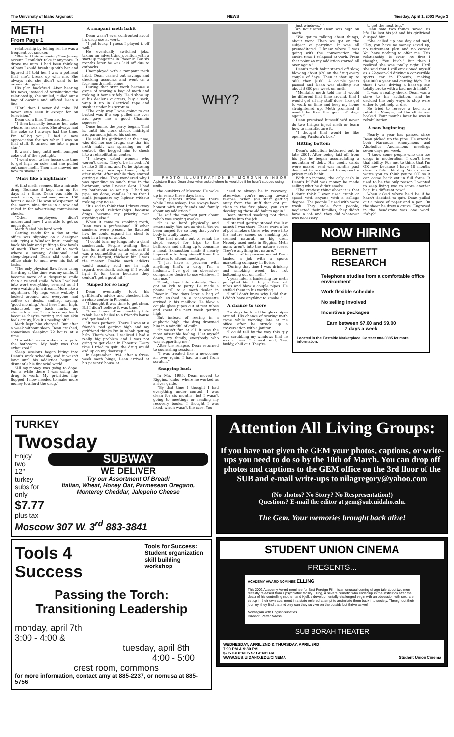The University of Idaho Argonaut NEWS Tuesday, April 1, 2003 Page 3
METH
From Page 1
relationship by telling her he was a frequent pot smoker.
“She had this annoying New Jersey accent. I couldn't take it anymore. It drove me nuts. I had been thinking of how I could break up with her and figured if I told her I was a pothead that she'd break up with me. She always said she didn't want to be around druggies.”
His plan backfired. After hearing his news, instead of terminating the relationship, she smiled, pulled out a bag of cocaine and offered Dean a line.
“Until then I never did coke. I'd never even seen it except for on television.”
Dean did a line. Then another.
“I then basically became her coke whore, her sex slave. She always had the coke so I always had the time. I'm telling you, I had a new appreciation for sex when I was on that stuff. It turned me into a porn star.”
It wasn't long until meth bumped coke out of the spotlight.
“I went over to her house one time to get high on coke and she pulled out some meth. Then she showed me how to smoke it.”
‘More like a nightmare’
At first meth seemed like a miracle drug. Because it kept him up for days at a time, Dean was able to work more, sometimes more 100 hours a week. He won salesperson of the month nine times in a row and raked in fat advertising commission checks.
“Other employees didn't understand how I was able to get so much done.”
Meth fueled his hard work.
Getting ready for a day at the office was slipping on a designer suit, tying a Windsor knot, combing back his hair and puffing a few bowls of meth. Then it was off to work where a sweaty, delusional and sleep-deprived Dean slid onto an office chair to mull over his list of tasks.
“The only physical flaw from using the drug at the time was my smile. It became more of a desperate smile than a relaxed smile. When I walked into work everything seemed as if I were walking in a dream. More like a nightmare. My legs were wobbly. I looked around and everyone had coffee on desks, smiling, saying, ‘good morning.’ And here I am, high, exhausted, my back hurts, my stomach aches, I can taste my teeth because they're rotting and my skin feels crusty, like it's peeling off.”
Meth kept him charged. But after a week without sleep, Dean crashed, sometimes sleeping 72 hours at a time.
“I wouldn't even wake up to go to the bathroom. My body was that exhausted.”
Sleep sessions began biting into Dean's work schedule, and it wasn't long until his addiction began to dismantle his financial world.
“All my money was going to dope. For a while there I was using the drug to work. My priorities flip-flopped. I now needed to make more money to afford the drug.”
A rampant meth habit
Dean wasn't ever confronted about his drug use at work.
“I got lucky. I guess I played it off well.”
He eventually switched jobs, taking an advertising position with a start-up magazine in Phoenix. But six months later he was laid off due to cutbacks.
Unemployed with a rampant meth habit, Dean cashed out savings and checking accounts and went on a four-month meth binge.
During that stint work became a game of scoring a bag of meth and making it home safely. He'd show up at his dealer's quarters, buy a sack, wrap it up in electrical tape and stash it under his scrotum.
“The only way I was going to get busted was if a cop pulled me over and gave me a good Charmin squeeze.”
Once home, the party began. That is, until his clock struck midnight and paranoia joined his soiree.
He said his girlfriend at the time, who did not use drugs, saw that his meth habit was spiraling out of control. She begged him to check into a rehabilitation center.
“I always dated women who weren't users. They'd be in bed, it'd be like 3:30 a.m., and I'd be tiptoeing around my own apartment, night after night. After awhile they started getting a clue. They wondered why I was spending so much time in the bathroom, why I never slept. I had my bathroom so set up. I had my pipe, my dope, candles lit so that I could jumpstart my lighter without making any noise.
“It's sad to think that I threw away some good relationships because drugs became my priority over anything else.”
When it came to smoking meth, Dean was a professional. If other smokers were present he flaunted how he could expand his chest to suck in a heap of smoke.
“I could turn my lungs into a giant smokestack. People waiting their turn for a hit would watch me, as if it was a competition as to who could get the biggest, thickest hit. I was the master. Rookie meth addicts would usually hold me in high regard, eventually asking if I would light it for them because they couldn't get a good hit.”
‘Amped for so long’
Dean eventually took his girlfriend's advice and checked into a rehab center in Phoenix.
“I thought it was time to get clean. But I didn't believe it was time.”
Three hours after checking into rehab Dean bailed to a friend's house and got loaded.
“It was pathetic. There I was at a friend's pad getting high and my girlfriend thinks I'm in rehab getting help. That's when I realized I had a really big problem and I was not going to get clean in Phoenix. Every time I tried to quit, the drug would end up on my doorstep.”
In September 1994, after a three-week meth binge, Dean arrived at his parents' house at
WHY?
PHOTO ILLUSTRATION BY MORGAN WINSOR
A picture Bruce Dean drew when asked where he would be if he hadn't stopped using meth.
the outskirts of Moscow. He woke up in rehab three days later.
“My parents drove me there while I was asleep. I've always been honest with my friends and family about my addiction.”
He said the toughest part about rehab was staying awake.
“It is so hard physically and emotionally. You are so tired. You've been amped for so long that you're body is totally taxed.”
The first month out of rehab he slept, except for trips to the bathroom and sitting up to consume a meal. Exhaustion made it nearly impossible to drag himself from the mattress to attend meetings.
“I just have a problem with anything that's a drug. I'm a hedonist. I've got an obsessive-compulsive desire to use whatever I can use.”
Ninety days into sobriety, Dean got an itch to party. He made a phone call to a meth dealer in Phoenix. Two days later a bag of meth stashed in a videocassette arrived in his mailbox. He blew a couple glass pipes out of test tubes and spent the next week getting high.
But instead of reeling in a euphoric high, the drug drowned him in a mindful of guilt.
“It wasn't fun at all. It was the most miserable feeling. I let myself down, my family, everybody who was supporting me.”
After the relapse, Dean returned to counseling sessions.
“I was treated like a newcomer all over again. I had to start from scratch.”
Snapping back
In May 1995, Dean moved to Riggins, Idaho, where he worked as a river guide.
“By that time I thought I had everything under control. I was clean for six months, but I wasn't going to meetings or reading my recovery books. I thought I was fixed, which wasn't the case. You
need to always be in recovery; otherwise, you're moving toward relapse. When you start getting away from the stuff that got you clean in the first place, you start developing those old habits again.”
Dean started smoking pot three months into the job.
“I started getting stoned the last month I was there. There were a lot of pot smokers there who were into the nature scene, so smoking pot seemed natural, no big deal. Nobody used meth in Riggins. Meth users aren't into the nature scene. They're anything but nature.”
When rafting season ended Dean landed a job with a sports marketing company in Boise.
“During that time I was drinking and smoking weed, but not bottoming out on meth.”
A year later a hankering for meth prompted him to buy a few test tubes and blow a couple pipes. He stuffed them in his workbag.
“I still don't know why I did that. I didn't have anything to smoke.”
A chance to score
For days he toted the glass pipes around. His chance of scoring meth came while working late at the office after he struck up a conversation with a janitor.
“I could tell by the way this guy was scrubbing my windows that he was a user. I almost said, ‘hey, buddy, chill out. They're
just windows.’ ”
An hour later Dean was high on meth.
“We got to talking about things, about work. Then we got on the subject of partying. It was all premeditated. I knew where I was going with the conversation the entire time. I relapsed at work. From that point on my addiction started all over again.”
Dean's meth habit started off slow, blowing about $20 on the drug every couple of days. Then it shot up to $60, then $160. A couple years passed and Dean was shelling out about $800 per week on meth.
“Mentally, meth told me it would be different that time around, that I would get all my stuff done, like get to work on time and keep my home straightened up. Meth promised it would be like the good ol' days again.”
Dean promised himself he'd never do two things: inject meth or learn how to manufacture it.
“I thought that would be like opening Pandora's box.”
Hitting bottom
Dean's addiction bottomed out in late 2001. After being laid off from his job he began accumulating a mountain of debt. His credit cards were maxed, rent was months past due and he scrambled to support a pricey meth habit.
With no income, the only cash in Dean's billfold was money he made selling what he didn't smoke.
“The craziest thing about it is that I don't think I ever used crank or speed with anyone with a college degree. The people I used with were trash. They stole from people, neglected their families; they didn't have a job and they did whatever was necessary
to get the next bag.”
Dean said two things saved his life: He lost his job and his girlfriend dumped him.
“She called up one day and said, ‘Hey, you have no money saved up, no retirement plan and no career. You have nothing to offer me. This relationship is over.’ At first I thought, ‘You bitch.’ But then I realized she was totally right. Until she said that I still envisioned myself as a 22-year-old driving a convertible sports car in Phoenix, making $40,000 a year and getting high. But there I was, driving a beat-up car, totally broke with a bad meth habit.”
It was a reality check. Dean was a slave to his addiction, and he decided the only ways to stop were either to get help or die.
He tried to reserve a bed at a rehab in Nampa, but the clinic was booked. Four months later he was in rehabilitation.
A new beginning
Nearly a year has passed since Dean picked up the pipe. He attends both Narcotics Anonymous and Alcoholics Anonymous meetings seven days per week.
“I know some people who can use drugs in moderation. I don't have that ability. For me, to think that I'm OK now because I have 10 months clean is fatal thinking. Your disease wants you to think you're OK so it can come back out in full force. It used to be the only reason I wanted to keep living was to score another bag. It's different now.”
When asked where he'd be if he hadn't decided to quit, Dean pulled out a piece of paper and a pen. On the sheet he drew a grave. Engraved in the headstone was one word. “Why?”
NOW HIRING
BERNETT
RESEARCH
Telephone studies from a comfortable office environment
Work flexible schedule
No selling involved
Incentives packages
Earn between $7.00 and $9.00
7 days a week
Located in the Eastside Marketplace. Contact 883-0885 for more information.
TURKEY
Twosday
Enjoy two
12" turkey
subs for only
$7.77
plus tax
SUBWAY
WE DELIVER
Try our Assortment Of Bread!
Italian, Wheat, Honey Oat, Parmesean Oregano, Monterey Cheddar, Jalepeño Cheese
Moscow 307 W. 3<sup>rd</sup> 883-3841
Tools 4 Success
Tools for Success:
Student organization
skill building workshop
Passing the Torch:
Transitioning Leadership
monday, april 7th
3:00 - 4:00 &
tuesday, april 8th
4:00 - 5:00
crest room, commons
for more information, contact amy at 885-2237, or nomusa at 885-5756
Attention All Living Groups:
If you have not given the GEM your photos, captions, or write-ups you need to do so by the 10th of March. You can drop off photos and captions to the GEM office on the 3rd floor of the SUB and e-mail write-ups to nilagregory@yahoo.com
(No photos? No Story? No Respresentation!)
Questions? E-mail the editor at gem@sub.uidaho.edu.
The Gem. Your memories brought back alive!
STUDENT UNION CINEMA
PRESENTS...
ACADEMY AWARD NOMINEE ELLING
This 2002 Academy Award nominee for Best Foreign Film, is an unusual coming of age tale about two men recently released from a psychiatric facility. Elling, a severe neurotic who ended up in the institution after the death of his controlling mother, and Kjell, a developmentally challenged virgin with an obsession with sex, are set up in their own apartment in a state ordered attempt to assimilate them back into society. Throughout their journey, they find that not only can they survive on the outside but thrive as well.
Norwegian with English subtitles
Director: Petter Naess
SUB BORAH THEATER
WEDNESDAY, APRIL 2ND & THURSDAY, APRIL 3RD
7:00 PM & 9:30 PM
$2 STUDENTS $3 GENERAL
WWW.SUB.UIDAHO.EDU/CINEMA Student Union Cinema